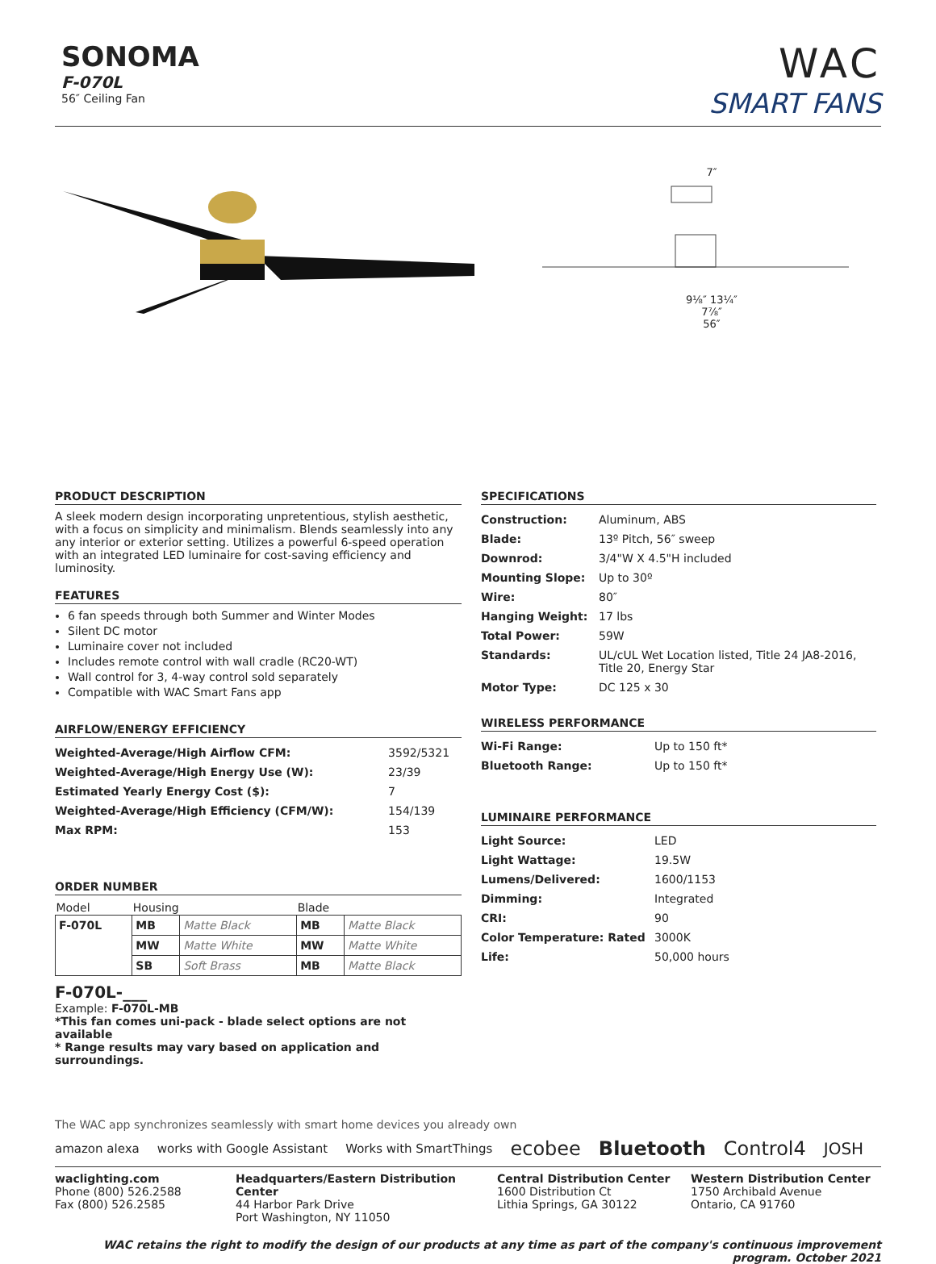SONOMA
F-070L
56″ Ceiling Fan
WAC
SMART FANS
7″
9⅛″ 13¼″
7⅞″
56″
PRODUCT DESCRIPTION
A sleek modern design incorporating unpretentious, stylish aesthetic, with a focus on simplicity and minimalism. Blends seamlessly into any any interior or exterior setting. Utilizes a powerful 6-speed operation with an integrated LED luminaire for cost-saving efficiency and luminosity.
FEATURES
6 fan speeds through both Summer and Winter Modes
Silent DC motor
Luminaire cover not included
Includes remote control with wall cradle (RC20-WT)
Wall control for 3, 4-way control sold separately
Compatible with WAC Smart Fans app
AIRFLOW/ENERGY EFFICIENCY
| Weighted-Average/High Airflow CFM: | 3592/5321 |
| Weighted-Average/High Energy Use (W): | 23/39 |
| Estimated Yearly Energy Cost ($): | 7 |
| Weighted-Average/High Efficiency (CFM/W): | 154/139 |
| Max RPM: | 153 |
ORDER NUMBER
| Model | Housing | | Blade | |
| --- | --- | --- | --- | --- |
| F-070L | MB | Matte Black | MB | Matte Black |
| | MW | Matte White | MW | Matte White |
| | SB | Soft Brass | MB | Matte Black |
F-070L-___
Example: F-070L-MB
*This fan comes uni-pack - blade select options are not available
* Range results may vary based on application and surroundings.
SPECIFICATIONS
| Construction: | Aluminum, ABS |
| Blade: | 13º Pitch, 56″ sweep |
| Downrod: | 3/4"W X 4.5"H included |
| Mounting Slope: | Up to 30º |
| Wire: | 80″ |
| Hanging Weight: | 17 lbs |
| Total Power: | 59W |
| Standards: | UL/cUL Wet Location listed, Title 24 JA8-2016, Title 20, Energy Star |
| Motor Type: | DC 125 x 30 |
WIRELESS PERFORMANCE
| Wi-Fi Range: | Up to 150 ft* |
| Bluetooth Range: | Up to 150 ft* |
LUMINAIRE PERFORMANCE
| Light Source: | LED |
| Light Wattage: | 19.5W |
| Lumens/Delivered: | 1600/1153 |
| Dimming: | Integrated |
| CRI: | 90 |
| Color Temperature: Rated | 3000K |
| Life: | 50,000 hours |
The WAC app synchronizes seamlessly with smart home devices you already own
amazon alexa works with Google Assistant Works with SmartThings ecobee Bluetooth Control4 JOSH
waclighting.com
Phone (800) 526.2588
Fax (800) 526.2585
Headquarters/Eastern Distribution Center
44 Harbor Park Drive
Port Washington, NY 11050
Central Distribution Center
1600 Distribution Ct
Lithia Springs, GA 30122
Western Distribution Center
1750 Archibald Avenue
Ontario, CA 91760
WAC retains the right to modify the design of our products at any time as part of the company's continuous improvement program. October 2021